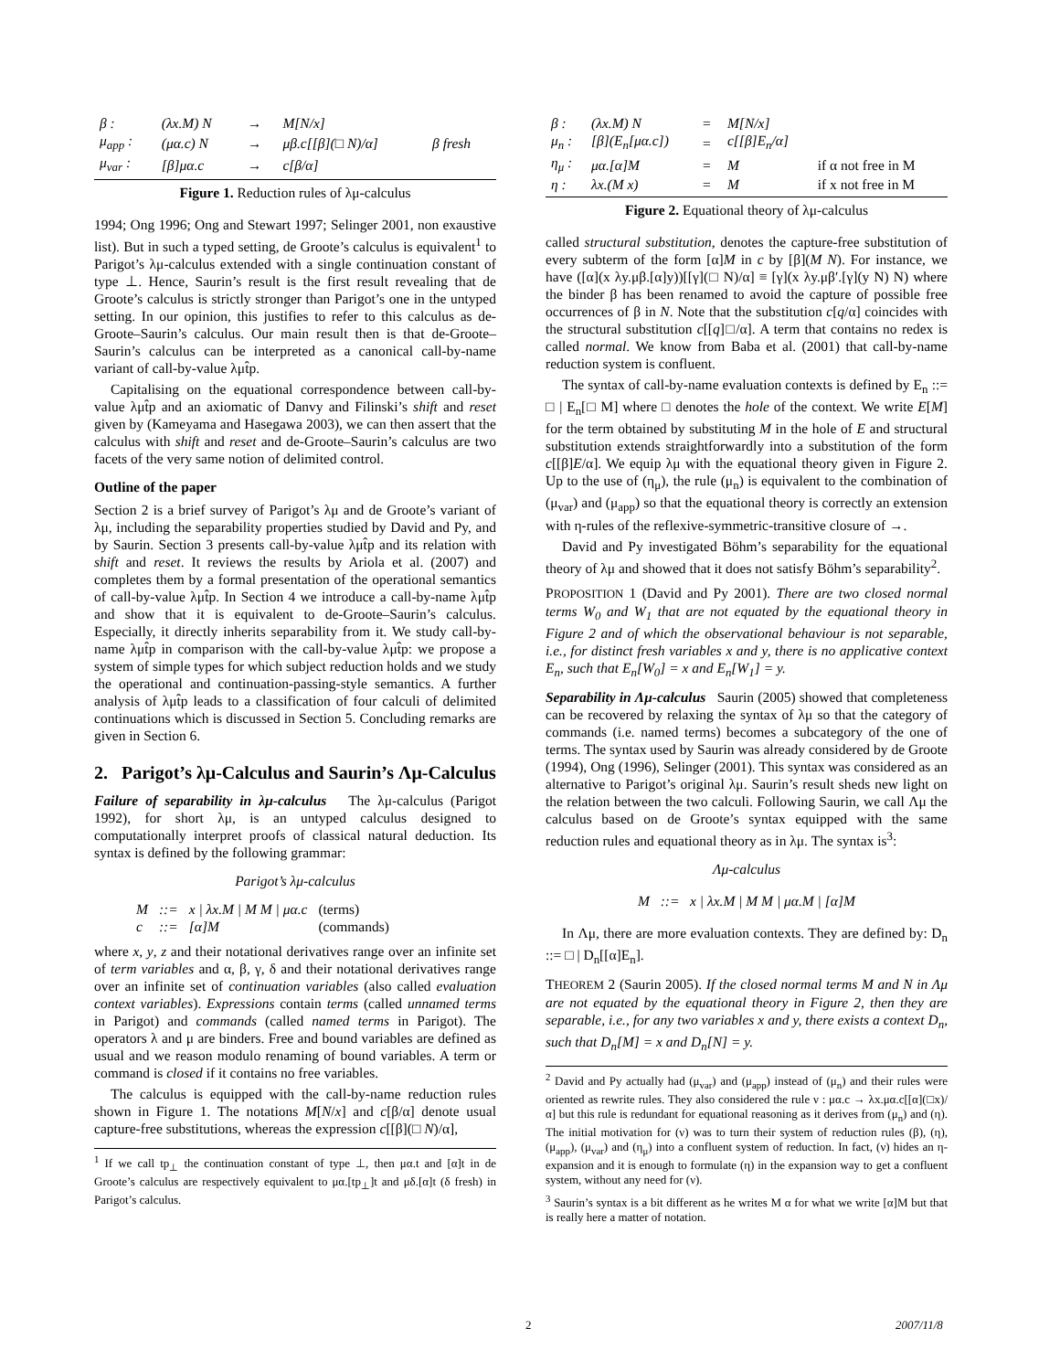| β : | (λx.M) N | → | M[N/x] | |
| μ<sub>app</sub> : | (μα.c) N | → | μβ.c[[β](□ N)/α] | β fresh |
| μ<sub>var</sub> : | [β]μα.c | → | c[β/α] | |
Figure 1. Reduction rules of λμ-calculus
1994; Ong 1996; Ong and Stewart 1997; Selinger 2001, non exaustive list). But in such a typed setting, de Groote’s calculus is equivalent<sup>1</sup> to Parigot’s λμ-calculus extended with a single continuation constant of type ⊥. Hence, Saurin’s result is the first result revealing that de Groote’s calculus is strictly stronger than Parigot’s one in the untyped setting. In our opinion, this justifies to refer to this calculus as de-Groote–Saurin’s calculus. Our main result then is that de-Groote–Saurin’s calculus can be interpreted as a canonical call-by-name variant of call-by-value λμt̂p.
Capitalising on the equational correspondence between call-by-value λμt̂p and an axiomatic of Danvy and Filinski’s shift and reset given by (Kameyama and Hasegawa 2003), we can then assert that the calculus with shift and reset and de-Groote–Saurin’s calculus are two facets of the very same notion of delimited control.
Outline of the paper
Section 2 is a brief survey of Parigot’s λμ and de Groote’s variant of λμ, including the separability properties studied by David and Py, and by Saurin. Section 3 presents call-by-value λμt̂p and its relation with shift and reset. It reviews the results by Ariola et al. (2007) and completes them by a formal presentation of the operational semantics of call-by-value λμt̂p. In Section 4 we introduce a call-by-name λμt̂p and show that it is equivalent to de-Groote–Saurin’s calculus. Especially, it directly inherits separability from it. We study call-by-name λμt̂p in comparison with the call-by-value λμt̂p: we propose a system of simple types for which subject reduction holds and we study the operational and continuation-passing-style semantics. A further analysis of λμt̂p leads to a classification of four calculi of delimited continuations which is discussed in Section 5. Concluding remarks are given in Section 6.
2. Parigot’s λμ-Calculus and Saurin’s Λμ-Calculus
Failure of separability in λμ-calculus The λμ-calculus (Parigot 1992), for short λμ, is an untyped calculus designed to computationally interpret proofs of classical natural deduction. Its syntax is defined by the following grammar:
Parigot’s λμ-calculus
| M | ::= | x / λx.M / M M / μα.c | (terms) |
| c | ::= | [α]M | (commands) |
where x, y, z and their notational derivatives range over an infinite set of term variables and α, β, γ, δ and their notational derivatives range over an infinite set of continuation variables (also called evaluation context variables). Expressions contain terms (called unnamed terms in Parigot) and commands (called named terms in Parigot). The operators λ and μ are binders. Free and bound variables are defined as usual and we reason modulo renaming of bound variables. A term or command is closed if it contains no free variables.
The calculus is equipped with the call-by-name reduction rules shown in Figure 1. The notations M[N/x] and c[β/α] denote usual capture-free substitutions, whereas the expression c[[β](□ N)/α],
<sup>1</sup> If we call tp<sub>⊥</sub> the continuation constant of type ⊥, then μα.t and [α]t in de Groote’s calculus are respectively equivalent to μα.[tp<sub>⊥</sub>]t and μδ.[α]t (δ fresh) in Parigot’s calculus.
| β : | (λx.M) N | = | M[N/x] | |
| μ<sub>n</sub> : | [β](E<sub>n</sub>[μα.c]) | = | c[[β]E<sub>n</sub>/α] | |
| η<sub>μ</sub> : | μα.[α]M | = | M | if α not free in M |
| η : | λx.(M x) | = | M | if x not free in M |
Figure 2. Equational theory of λμ-calculus
called structural substitution, denotes the capture-free substitution of every subterm of the form [α]M in c by [β](M N). For instance, we have ([α](x λy.μβ.[α]y))[[γ](□ N)/α] ≡ [γ](x λy.μβ′.[γ](y N) N) where the binder β has been renamed to avoid the capture of possible free occurrences of β in N. Note that the substitution c[q/α] coincides with the structural substitution c[[q]□/α]. A term that contains no redex is called normal. We know from Baba et al. (2001) that call-by-name reduction system is confluent.
The syntax of call-by-name evaluation contexts is defined by E<sub>n</sub> ::= □ | E<sub>n</sub>[□ M] where □ denotes the hole of the context. We write E[M] for the term obtained by substituting M in the hole of E and structural substitution extends straightforwardly into a substitution of the form c[[β]E/α]. We equip λμ with the equational theory given in Figure 2. Up to the use of (η<sub>μ</sub>), the rule (μ<sub>n</sub>) is equivalent to the combination of (μ<sub>var</sub>) and (μ<sub>app</sub>) so that the equational theory is correctly an extension with η-rules of the reflexive-symmetric-transitive closure of →.
David and Py investigated Böhm’s separability for the equational theory of λμ and showed that it does not satisfy Böhm’s separability<sup>2</sup>.
PROPOSITION 1 (David and Py 2001). There are two closed normal terms W<sub>0</sub> and W<sub>1</sub> that are not equated by the equational theory in Figure 2 and of which the observational behaviour is not separable, i.e., for distinct fresh variables x and y, there is no applicative context E<sub>n</sub>, such that E<sub>n</sub>[W<sub>0</sub>] = x and E<sub>n</sub>[W<sub>1</sub>] = y.
Separability in Λμ-calculus Saurin (2005) showed that completeness can be recovered by relaxing the syntax of λμ so that the category of commands (i.e. named terms) becomes a subcategory of the one of terms. The syntax used by Saurin was already considered by de Groote (1994), Ong (1996), Selinger (2001). This syntax was considered as an alternative to Parigot’s original λμ. Saurin’s result sheds new light on the relation between the two calculi. Following Saurin, we call Λμ the calculus based on de Groote’s syntax equipped with the same reduction rules and equational theory as in λμ. The syntax is<sup>3</sup>:
Λμ-calculus
M ::= x | λx.M | M M | μα.M | [α]M
In Λμ, there are more evaluation contexts. They are defined by: D<sub>n</sub> ::= □ | D<sub>n</sub>[[α]E<sub>n</sub>].
THEOREM 2 (Saurin 2005). If the closed normal terms M and N in Λμ are not equated by the equational theory in Figure 2, then they are separable, i.e., for any two variables x and y, there exists a context D<sub>n</sub>, such that D<sub>n</sub>[M] = x and D<sub>n</sub>[N] = y.
<sup>2</sup> David and Py actually had (μ<sub>var</sub>) and (μ<sub>app</sub>) instead of (μ<sub>n</sub>) and their rules were oriented as rewrite rules. They also considered the rule ν : μα.c → λx.μα.c[[α](□x)/α] but this rule is redundant for equational reasoning as it derives from (μ<sub>n</sub>) and (η). The initial motivation for (ν) was to turn their system of reduction rules (β), (η), (μ<sub>app</sub>), (μ<sub>var</sub>) and (η<sub>μ</sub>) into a confluent system of reduction. In fact, (ν) hides an η-expansion and it is enough to formulate (η) in the expansion way to get a confluent system, without any need for (ν).
<sup>3</sup> Saurin’s syntax is a bit different as he writes M α for what we write [α]M but that is really here a matter of notation.
2 2007/11/8